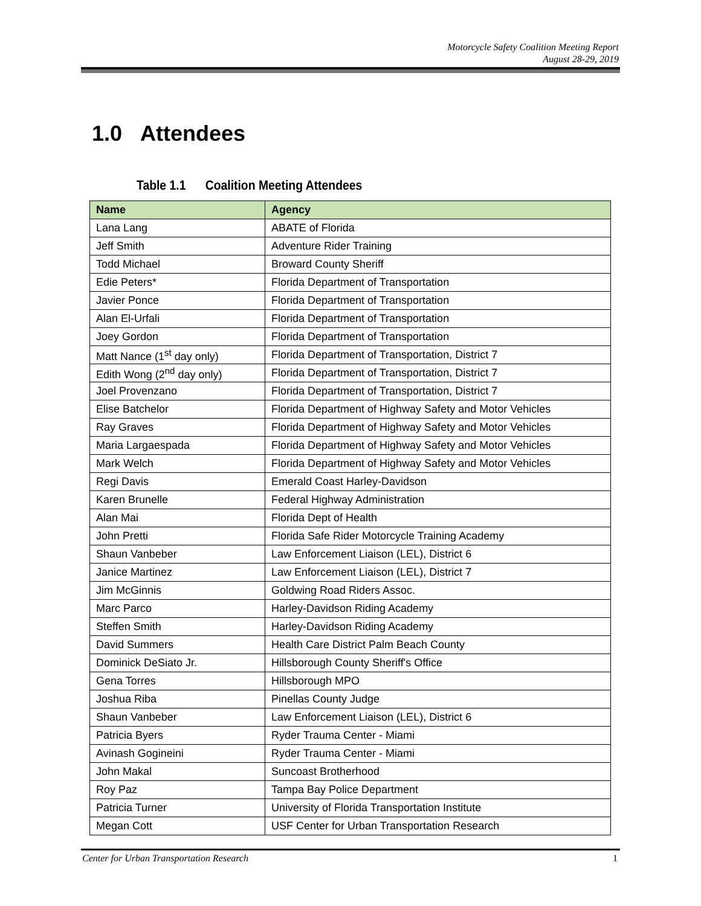Motorcycle Safety Coalition Meeting Report
August 28-29, 2019
1.0 Attendees
Table 1.1 Coalition Meeting Attendees
| Name | Agency |
| --- | --- |
| Lana Lang | ABATE of Florida |
| Jeff Smith | Adventure Rider Training |
| Todd Michael | Broward County Sheriff |
| Edie Peters* | Florida Department of Transportation |
| Javier Ponce | Florida Department of Transportation |
| Alan El-Urfali | Florida Department of Transportation |
| Joey Gordon | Florida Department of Transportation |
| Matt Nance (1<sup>st</sup> day only) | Florida Department of Transportation, District 7 |
| Edith Wong (2<sup>nd</sup> day only) | Florida Department of Transportation, District 7 |
| Joel Provenzano | Florida Department of Transportation, District 7 |
| Elise Batchelor | Florida Department of Highway Safety and Motor Vehicles |
| Ray Graves | Florida Department of Highway Safety and Motor Vehicles |
| Maria Largaespada | Florida Department of Highway Safety and Motor Vehicles |
| Mark Welch | Florida Department of Highway Safety and Motor Vehicles |
| Regi Davis | Emerald Coast Harley-Davidson |
| Karen Brunelle | Federal Highway Administration |
| Alan Mai | Florida Dept of Health |
| John Pretti | Florida Safe Rider Motorcycle Training Academy |
| Shaun Vanbeber | Law Enforcement Liaison (LEL), District 6 |
| Janice Martinez | Law Enforcement Liaison (LEL), District 7 |
| Jim McGinnis | Goldwing Road Riders Assoc. |
| Marc Parco | Harley-Davidson Riding Academy |
| Steffen Smith | Harley-Davidson Riding Academy |
| David Summers | Health Care District Palm Beach County |
| Dominick DeSiato Jr. | Hillsborough County Sheriff's Office |
| Gena Torres | Hillsborough MPO |
| Joshua Riba | Pinellas County Judge |
| Shaun Vanbeber | Law Enforcement Liaison (LEL), District 6 |
| Patricia Byers | Ryder Trauma Center - Miami |
| Avinash Gogineini | Ryder Trauma Center - Miami |
| John Makal | Suncoast Brotherhood |
| Roy Paz | Tampa Bay Police Department |
| Patricia Turner | University of Florida Transportation Institute |
| Megan Cott | USF Center for Urban Transportation Research |
Center for Urban Transportation Research 1